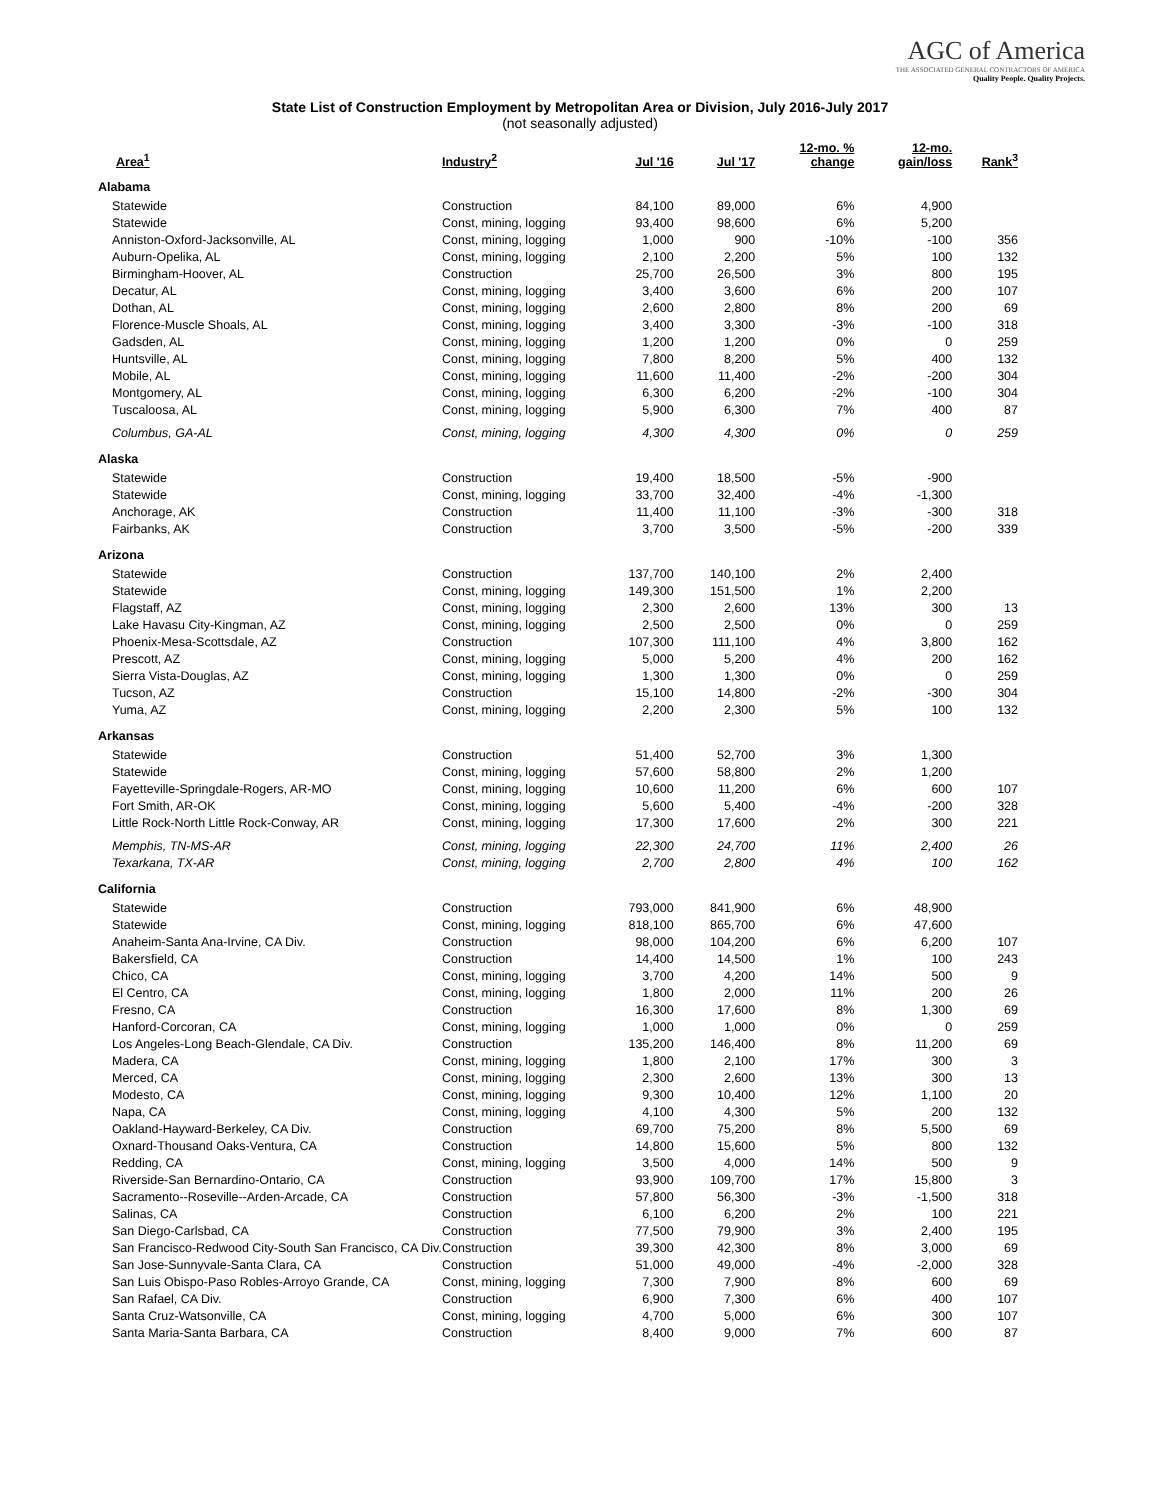AGC of America
THE ASSOCIATED GENERAL CONTRACTORS OF AMERICA
Quality People. Quality Projects.
State List of Construction Employment by Metropolitan Area or Division, July 2016-July 2017
(not seasonally adjusted)
| Area<sup>1</sup> | Industry<sup>2</sup> | Jul '16 | Jul '17 | 12-mo. % change | 12-mo. gain/loss | Rank<sup>3</sup> |
| --- | --- | --- | --- | --- | --- | --- |
| Alabama | | | | | | |
| Statewide | Construction | 84,100 | 89,000 | 6% | 4,900 | |
| Statewide | Const, mining, logging | 93,400 | 98,600 | 6% | 5,200 | |
| Anniston-Oxford-Jacksonville, AL | Const, mining, logging | 1,000 | 900 | -10% | -100 | 356 |
| Auburn-Opelika, AL | Const, mining, logging | 2,100 | 2,200 | 5% | 100 | 132 |
| Birmingham-Hoover, AL | Construction | 25,700 | 26,500 | 3% | 800 | 195 |
| Decatur, AL | Const, mining, logging | 3,400 | 3,600 | 6% | 200 | 107 |
| Dothan, AL | Const, mining, logging | 2,600 | 2,800 | 8% | 200 | 69 |
| Florence-Muscle Shoals, AL | Const, mining, logging | 3,400 | 3,300 | -3% | -100 | 318 |
| Gadsden, AL | Const, mining, logging | 1,200 | 1,200 | 0% | 0 | 259 |
| Huntsville, AL | Const, mining, logging | 7,800 | 8,200 | 5% | 400 | 132 |
| Mobile, AL | Const, mining, logging | 11,600 | 11,400 | -2% | -200 | 304 |
| Montgomery, AL | Const, mining, logging | 6,300 | 6,200 | -2% | -100 | 304 |
| Tuscaloosa, AL | Const, mining, logging | 5,900 | 6,300 | 7% | 400 | 87 |
| Columbus, GA-AL | Const, mining, logging | 4,300 | 4,300 | 0% | 0 | 259 |
| Alaska | | | | | | |
| Statewide | Construction | 19,400 | 18,500 | -5% | -900 | |
| Statewide | Const, mining, logging | 33,700 | 32,400 | -4% | -1,300 | |
| Anchorage, AK | Construction | 11,400 | 11,100 | -3% | -300 | 318 |
| Fairbanks, AK | Construction | 3,700 | 3,500 | -5% | -200 | 339 |
| Arizona | | | | | | |
| Statewide | Construction | 137,700 | 140,100 | 2% | 2,400 | |
| Statewide | Const, mining, logging | 149,300 | 151,500 | 1% | 2,200 | |
| Flagstaff, AZ | Const, mining, logging | 2,300 | 2,600 | 13% | 300 | 13 |
| Lake Havasu City-Kingman, AZ | Const, mining, logging | 2,500 | 2,500 | 0% | 0 | 259 |
| Phoenix-Mesa-Scottsdale, AZ | Construction | 107,300 | 111,100 | 4% | 3,800 | 162 |
| Prescott, AZ | Const, mining, logging | 5,000 | 5,200 | 4% | 200 | 162 |
| Sierra Vista-Douglas, AZ | Const, mining, logging | 1,300 | 1,300 | 0% | 0 | 259 |
| Tucson, AZ | Construction | 15,100 | 14,800 | -2% | -300 | 304 |
| Yuma, AZ | Const, mining, logging | 2,200 | 2,300 | 5% | 100 | 132 |
| Arkansas | | | | | | |
| Statewide | Construction | 51,400 | 52,700 | 3% | 1,300 | |
| Statewide | Const, mining, logging | 57,600 | 58,800 | 2% | 1,200 | |
| Fayetteville-Springdale-Rogers, AR-MO | Const, mining, logging | 10,600 | 11,200 | 6% | 600 | 107 |
| Fort Smith, AR-OK | Const, mining, logging | 5,600 | 5,400 | -4% | -200 | 328 |
| Little Rock-North Little Rock-Conway, AR | Const, mining, logging | 17,300 | 17,600 | 2% | 300 | 221 |
| Memphis, TN-MS-AR | Const, mining, logging | 22,300 | 24,700 | 11% | 2,400 | 26 |
| Texarkana, TX-AR | Const, mining, logging | 2,700 | 2,800 | 4% | 100 | 162 |
| California | | | | | | |
| Statewide | Construction | 793,000 | 841,900 | 6% | 48,900 | |
| Statewide | Const, mining, logging | 818,100 | 865,700 | 6% | 47,600 | |
| Anaheim-Santa Ana-Irvine, CA Div. | Construction | 98,000 | 104,200 | 6% | 6,200 | 107 |
| Bakersfield, CA | Construction | 14,400 | 14,500 | 1% | 100 | 243 |
| Chico, CA | Const, mining, logging | 3,700 | 4,200 | 14% | 500 | 9 |
| El Centro, CA | Const, mining, logging | 1,800 | 2,000 | 11% | 200 | 26 |
| Fresno, CA | Construction | 16,300 | 17,600 | 8% | 1,300 | 69 |
| Hanford-Corcoran, CA | Const, mining, logging | 1,000 | 1,000 | 0% | 0 | 259 |
| Los Angeles-Long Beach-Glendale, CA Div. | Construction | 135,200 | 146,400 | 8% | 11,200 | 69 |
| Madera, CA | Const, mining, logging | 1,800 | 2,100 | 17% | 300 | 3 |
| Merced, CA | Const, mining, logging | 2,300 | 2,600 | 13% | 300 | 13 |
| Modesto, CA | Const, mining, logging | 9,300 | 10,400 | 12% | 1,100 | 20 |
| Napa, CA | Const, mining, logging | 4,100 | 4,300 | 5% | 200 | 132 |
| Oakland-Hayward-Berkeley, CA Div. | Construction | 69,700 | 75,200 | 8% | 5,500 | 69 |
| Oxnard-Thousand Oaks-Ventura, CA | Construction | 14,800 | 15,600 | 5% | 800 | 132 |
| Redding, CA | Const, mining, logging | 3,500 | 4,000 | 14% | 500 | 9 |
| Riverside-San Bernardino-Ontario, CA | Construction | 93,900 | 109,700 | 17% | 15,800 | 3 |
| Sacramento--Roseville--Arden-Arcade, CA | Construction | 57,800 | 56,300 | -3% | -1,500 | 318 |
| Salinas, CA | Construction | 6,100 | 6,200 | 2% | 100 | 221 |
| San Diego-Carlsbad, CA | Construction | 77,500 | 79,900 | 3% | 2,400 | 195 |
| San Francisco-Redwood City-South San Francisco, CA Div. | Construction | 39,300 | 42,300 | 8% | 3,000 | 69 |
| San Jose-Sunnyvale-Santa Clara, CA | Construction | 51,000 | 49,000 | -4% | -2,000 | 328 |
| San Luis Obispo-Paso Robles-Arroyo Grande, CA | Const, mining, logging | 7,300 | 7,900 | 8% | 600 | 69 |
| San Rafael, CA Div. | Construction | 6,900 | 7,300 | 6% | 400 | 107 |
| Santa Cruz-Watsonville, CA | Const, mining, logging | 4,700 | 5,000 | 6% | 300 | 107 |
| Santa Maria-Santa Barbara, CA | Construction | 8,400 | 9,000 | 7% | 600 | 87 |